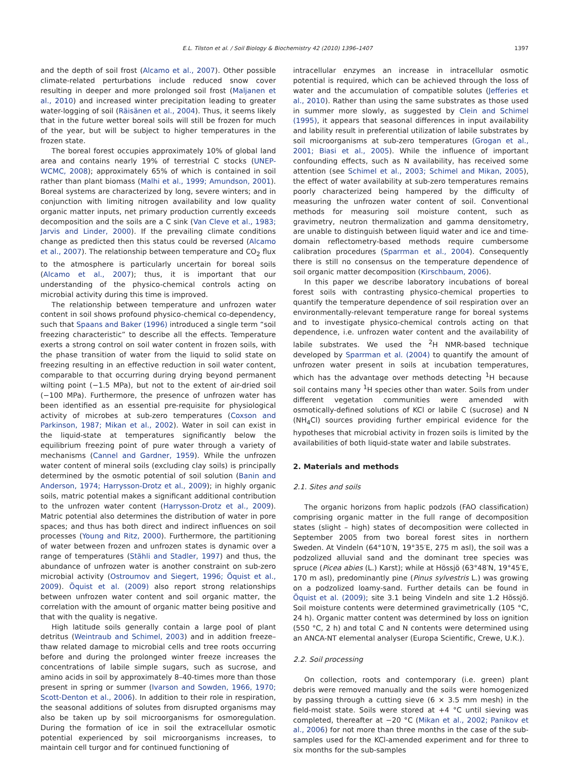E.L. Tilston et al. / Soil Biology & Biochemistry 42 (2010) 1396–1407 1397
and the depth of soil frost (Alcamo et al., 2007). Other possible climate-related perturbations include reduced snow cover resulting in deeper and more prolonged soil frost (Maljanen et al., 2010) and increased winter precipitation leading to greater water-logging of soil (Räisänen et al., 2004). Thus, it seems likely that in the future wetter boreal soils will still be frozen for much of the year, but will be subject to higher temperatures in the frozen state.
The boreal forest occupies approximately 10% of global land area and contains nearly 19% of terrestrial C stocks (UNEP-WCMC, 2008); approximately 65% of which is contained in soil rather than plant biomass (Malhi et al., 1999; Amundson, 2001). Boreal systems are characterized by long, severe winters; and in conjunction with limiting nitrogen availability and low quality organic matter inputs, net primary production currently exceeds decomposition and the soils are a C sink (Van Cleve et al., 1983; Jarvis and Linder, 2000). If the prevailing climate conditions change as predicted then this status could be reversed (Alcamo et al., 2007). The relationship between temperature and CO<sub>2</sub> flux to the atmosphere is particularly uncertain for boreal soils (Alcamo et al., 2007); thus, it is important that our understanding of the physico-chemical controls acting on microbial activity during this time is improved.
The relationship between temperature and unfrozen water content in soil shows profound physico-chemical co-dependency, such that Spaans and Baker (1996) introduced a single term “soil freezing characteristic” to describe all the effects. Temperature exerts a strong control on soil water content in frozen soils, with the phase transition of water from the liquid to solid state on freezing resulting in an effective reduction in soil water content, comparable to that occurring during drying beyond permanent wilting point (−1.5 MPa), but not to the extent of air-dried soil (−100 MPa). Furthermore, the presence of unfrozen water has been identified as an essential pre-requisite for physiological activity of microbes at sub-zero temperatures (Coxson and Parkinson, 1987; Mikan et al., 2002). Water in soil can exist in the liquid-state at temperatures significantly below the equilibrium freezing point of pure water through a variety of mechanisms (Cannel and Gardner, 1959). While the unfrozen water content of mineral soils (excluding clay soils) is principally determined by the osmotic potential of soil solution (Banin and Anderson, 1974; Harrysson-Drotz et al., 2009); in highly organic soils, matric potential makes a significant additional contribution to the unfrozen water content (Harrysson-Drotz et al., 2009). Matric potential also determines the distribution of water in pore spaces; and thus has both direct and indirect influences on soil processes (Young and Ritz, 2000). Furthermore, the partitioning of water between frozen and unfrozen states is dynamic over a range of temperatures (Stähli and Stadler, 1997) and thus, the abundance of unfrozen water is another constraint on sub-zero microbial activity (Ostroumov and Siegert, 1996; Öquist et al., 2009). Öquist et al. (2009) also report strong relationships between unfrozen water content and soil organic matter, the correlation with the amount of organic matter being positive and that with the quality is negative.
High latitude soils generally contain a large pool of plant detritus (Weintraub and Schimel, 2003) and in addition freeze–thaw related damage to microbial cells and tree roots occurring before and during the prolonged winter freeze increases the concentrations of labile simple sugars, such as sucrose, and amino acids in soil by approximately 8–40-times more than those present in spring or summer (Ivarson and Sowden, 1966, 1970; Scott-Denton et al., 2006). In addition to their role in respiration, the seasonal additions of solutes from disrupted organisms may also be taken up by soil microorganisms for osmoregulation. During the formation of ice in soil the extracellular osmotic potential experienced by soil microorganisms increases, to maintain cell turgor and for continued functioning of
intracellular enzymes an increase in intracellular osmotic potential is required, which can be achieved through the loss of water and the accumulation of compatible solutes (Jefferies et al., 2010). Rather than using the same substrates as those used in summer more slowly, as suggested by Clein and Schimel (1995), it appears that seasonal differences in input availability and lability result in preferential utilization of labile substrates by soil microorganisms at sub-zero temperatures (Grogan et al., 2001; Biasi et al., 2005). While the influence of important confounding effects, such as N availability, has received some attention (see Schimel et al., 2003; Schimel and Mikan, 2005), the effect of water availability at sub-zero temperatures remains poorly characterized being hampered by the difficulty of measuring the unfrozen water content of soil. Conventional methods for measuring soil moisture content, such as gravimetry, neutron thermalization and gamma densitometry, are unable to distinguish between liquid water and ice and time-domain reflectometry-based methods require cumbersome calibration procedures (Sparrman et al., 2004). Consequently there is still no consensus on the temperature dependence of soil organic matter decomposition (Kirschbaum, 2006).
In this paper we describe laboratory incubations of boreal forest soils with contrasting physico-chemical properties to quantify the temperature dependence of soil respiration over an environmentally-relevant temperature range for boreal systems and to investigate physico-chemical controls acting on that dependence, i.e. unfrozen water content and the availability of labile substrates. We used the <sup>2</sup>H NMR-based technique developed by Sparrman et al. (2004) to quantify the amount of unfrozen water present in soils at incubation temperatures, which has the advantage over methods detecting <sup>1</sup>H because soil contains many <sup>1</sup>H species other than water. Soils from under different vegetation communities were amended with osmotically-defined solutions of KCl or labile C (sucrose) and N (NH<sub>4</sub>Cl) sources providing further empirical evidence for the hypotheses that microbial activity in frozen soils is limited by the availabilities of both liquid-state water and labile substrates.
2. Materials and methods
2.1. Sites and soils
The organic horizons from haplic podzols (FAO classification) comprising organic matter in the full range of decomposition states (slight – high) states of decomposition were collected in September 2005 from two boreal forest sites in northern Sweden. At Vindeln (64°10′N, 19°35′E, 275 m asl), the soil was a podzolized alluvial sand and the dominant tree species was spruce (Picea abies (L.) Karst); while at Hössjö (63°48′N, 19°45′E, 170 m asl), predominantly pine (Pinus sylvestris L.) was growing on a podzolized loamy-sand. Further details can be found in Öquist et al. (2009); site 3.1 being Vindeln and site 1.2 Hössjö. Soil moisture contents were determined gravimetrically (105 °C, 24 h). Organic matter content was determined by loss on ignition (550 °C, 2 h) and total C and N contents were determined using an ANCA-NT elemental analyser (Europa Scientific, Crewe, U.K.).
2.2. Soil processing
On collection, roots and contemporary (i.e. green) plant debris were removed manually and the soils were homogenized by passing through a cutting sieve (6 × 3.5 mm mesh) in the field-moist state. Soils were stored at +4 °C until sieving was completed, thereafter at −20 °C (Mikan et al., 2002; Panikov et al., 2006) for not more than three months in the case of the sub-samples used for the KCl-amended experiment and for three to six months for the sub-samples